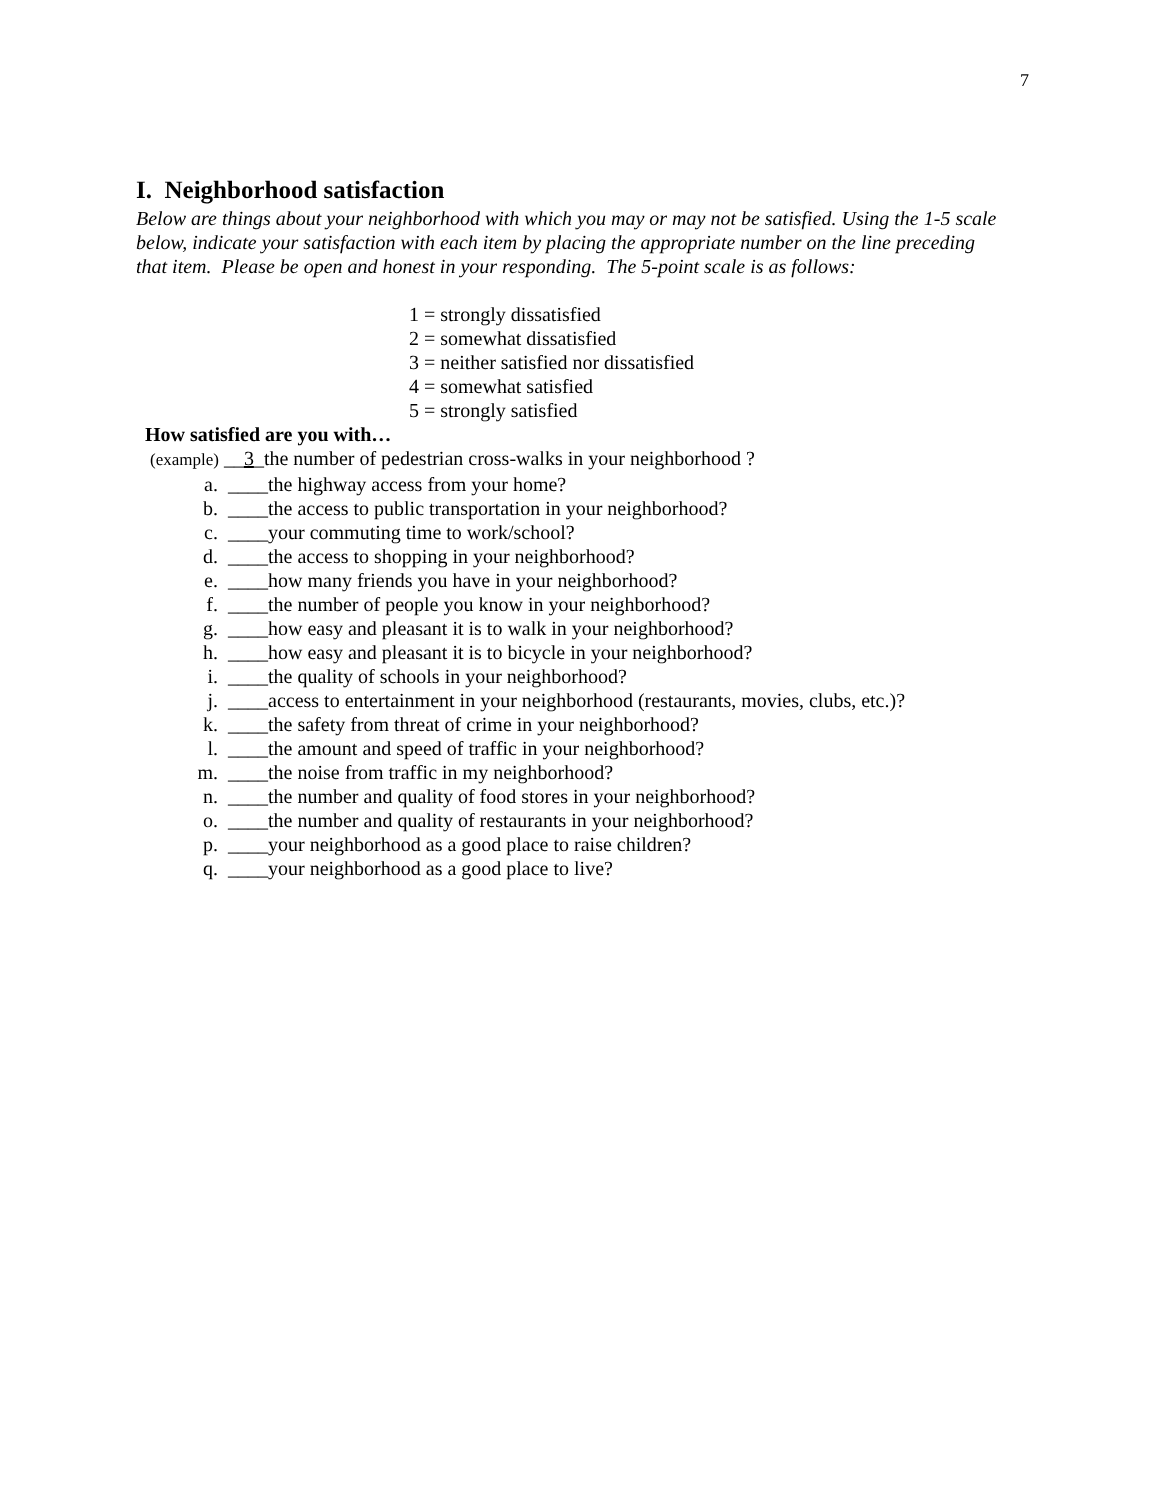7
I. Neighborhood satisfaction
Below are things about your neighborhood with which you may or may not be satisfied. Using the 1-5 scale below, indicate your satisfaction with each item by placing the appropriate number on the line preceding that item. Please be open and honest in your responding. The 5-point scale is as follows:
1 = strongly dissatisfied
2 = somewhat dissatisfied
3 = neither satisfied nor dissatisfied
4 = somewhat satisfied
5 = strongly satisfied
How satisfied are you with…
(example) __3_the number of pedestrian cross-walks in your neighborhood ?
a. ____the highway access from your home?
b. ____the access to public transportation in your neighborhood?
c. ____your commuting time to work/school?
d. ____the access to shopping in your neighborhood?
e. ____how many friends you have in your neighborhood?
f. ____the number of people you know in your neighborhood?
g. ____how easy and pleasant it is to walk in your neighborhood?
h. ____how easy and pleasant it is to bicycle in your neighborhood?
i. ____the quality of schools in your neighborhood?
j. ____access to entertainment in your neighborhood (restaurants, movies, clubs, etc.)?
k. ____the safety from threat of crime in your neighborhood?
l. ____the amount and speed of traffic in your neighborhood?
m. ____the noise from traffic in my neighborhood?
n. ____the number and quality of food stores in your neighborhood?
o. ____the number and quality of restaurants in your neighborhood?
p. ____your neighborhood as a good place to raise children?
q. ____your neighborhood as a good place to live?